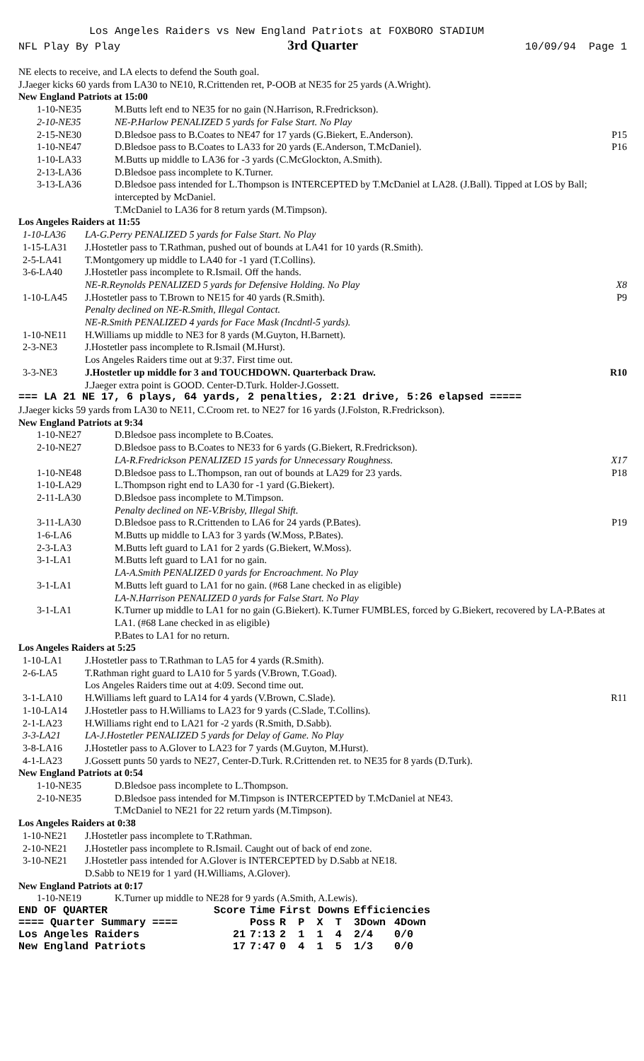Los Angeles Raiders vs New England Patriots at FOXBORO STADIUM
NFL Play By Play 3rd Quarter 10/09/94 Page 1
NE elects to receive, and LA elects to defend the South goal.
J.Jaeger kicks 60 yards from LA30 to NE10, R.Crittenden ret, P-OOB at NE35 for 25 yards (A.Wright).
New England Patriots at 15:00
1-10-NE35 M.Butts left end to NE35 for no gain (N.Harrison, R.Fredrickson).
2-10-NE35 NE-P.Harlow PENALIZED 5 yards for False Start. No Play
2-15-NE30 D.Bledsoe pass to B.Coates to NE47 for 17 yards (G.Biekert, E.Anderson). P15
1-10-NE47 D.Bledsoe pass to B.Coates to LA33 for 20 yards (E.Anderson, T.McDaniel). P16
1-10-LA33 M.Butts up middle to LA36 for -3 yards (C.McGlockton, A.Smith).
2-13-LA36 D.Bledsoe pass incomplete to K.Turner.
3-13-LA36 D.Bledsoe pass intended for L.Thompson is INTERCEPTED by T.McDaniel at LA28. (J.Ball). Tipped at LOS by Ball; intercepted by McDaniel.
T.McDaniel to LA36 for 8 return yards (M.Timpson).
Los Angeles Raiders at 11:55
1-10-LA36 LA-G.Perry PENALIZED 5 yards for False Start. No Play
1-15-LA31 J.Hostetler pass to T.Rathman, pushed out of bounds at LA41 for 10 yards (R.Smith).
2-5-LA41 T.Montgomery up middle to LA40 for -1 yard (T.Collins).
3-6-LA40 J.Hostetler pass incomplete to R.Ismail. Off the hands.
NE-R.Reynolds PENALIZED 5 yards for Defensive Holding. No Play X8
1-10-LA45 J.Hostetler pass to T.Brown to NE15 for 40 yards (R.Smith). P9
Penalty declined on NE-R.Smith, Illegal Contact.
NE-R.Smith PENALIZED 4 yards for Face Mask (Incdntl-5 yards).
1-10-NE11 H.Williams up middle to NE3 for 8 yards (M.Guyton, H.Barnett).
2-3-NE3 J.Hostetler pass incomplete to R.Ismail (M.Hurst).
Los Angeles Raiders time out at 9:37. First time out.
3-3-NE3 J.Hostetler up middle for 3 and TOUCHDOWN. Quarterback Draw. R10
J.Jaeger extra point is GOOD. Center-D.Turk. Holder-J.Gossett.
=== LA 21 NE 17, 6 plays, 64 yards, 2 penalties, 2:21 drive, 5:26 elapsed =====
J.Jaeger kicks 59 yards from LA30 to NE11, C.Croom ret. to NE27 for 16 yards (J.Folston, R.Fredrickson).
New England Patriots at 9:34
1-10-NE27 D.Bledsoe pass incomplete to B.Coates.
2-10-NE27 D.Bledsoe pass to B.Coates to NE33 for 6 yards (G.Biekert, R.Fredrickson).
LA-R.Fredrickson PENALIZED 15 yards for Unnecessary Roughness. X17
1-10-NE48 D.Bledsoe pass to L.Thompson, ran out of bounds at LA29 for 23 yards. P18
1-10-LA29 L.Thompson right end to LA30 for -1 yard (G.Biekert).
2-11-LA30 D.Bledsoe pass incomplete to M.Timpson.
Penalty declined on NE-V.Brisby, Illegal Shift.
3-11-LA30 D.Bledsoe pass to R.Crittenden to LA6 for 24 yards (P.Bates). P19
1-6-LA6 M.Butts up middle to LA3 for 3 yards (W.Moss, P.Bates).
2-3-LA3 M.Butts left guard to LA1 for 2 yards (G.Biekert, W.Moss).
3-1-LA1 M.Butts left guard to LA1 for no gain.
LA-A.Smith PENALIZED 0 yards for Encroachment. No Play
3-1-LA1 M.Butts left guard to LA1 for no gain. (#68 Lane checked in as eligible)
LA-N.Harrison PENALIZED 0 yards for False Start. No Play
3-1-LA1 K.Turner up middle to LA1 for no gain (G.Biekert). K.Turner FUMBLES, forced by G.Biekert, recovered by LA-P.Bates at LA1. (#68 Lane checked in as eligible)
P.Bates to LA1 for no return.
Los Angeles Raiders at 5:25
1-10-LA1 J.Hostetler pass to T.Rathman to LA5 for 4 yards (R.Smith).
2-6-LA5 T.Rathman right guard to LA10 for 5 yards (V.Brown, T.Goad).
Los Angeles Raiders time out at 4:09. Second time out.
3-1-LA10 H.Williams left guard to LA14 for 4 yards (V.Brown, C.Slade). R11
1-10-LA14 J.Hostetler pass to H.Williams to LA23 for 9 yards (C.Slade, T.Collins).
2-1-LA23 H.Williams right end to LA21 for -2 yards (R.Smith, D.Sabb).
3-3-LA21 LA-J.Hostetler PENALIZED 5 yards for Delay of Game. No Play
3-8-LA16 J.Hostetler pass to A.Glover to LA23 for 7 yards (M.Guyton, M.Hurst).
4-1-LA23 J.Gossett punts 50 yards to NE27, Center-D.Turk. R.Crittenden ret. to NE35 for 8 yards (D.Turk).
New England Patriots at 0:54
1-10-NE35 D.Bledsoe pass incomplete to L.Thompson.
2-10-NE35 D.Bledsoe pass intended for M.Timpson is INTERCEPTED by T.McDaniel at NE43.
T.McDaniel to NE21 for 22 return yards (M.Timpson).
Los Angeles Raiders at 0:38
1-10-NE21 J.Hostetler pass incomplete to T.Rathman.
2-10-NE21 J.Hostetler pass incomplete to R.Ismail. Caught out of back of end zone.
3-10-NE21 J.Hostetler pass intended for A.Glover is INTERCEPTED by D.Sabb at NE18.
D.Sabb to NE19 for 1 yard (H.Williams, A.Glover).
New England Patriots at 0:17
1-10-NE19 K.Turner up middle to NE28 for 9 yards (A.Smith, A.Lewis).
| END OF QUARTER | Score | Time | First Downs | | | | Efficiencies | |
| --- | --- | --- | --- | --- | --- | --- | --- | --- |
| ==== Quarter Summary ==== | | Poss | R | P | X | T | 3Down | 4Down |
| Los Angeles Raiders | 21 | 7:13 | 2 | 1 | 1 | 4 | 2/4 | 0/0 |
| New England Patriots | 17 | 7:47 | 0 | 4 | 1 | 5 | 1/3 | 0/0 |